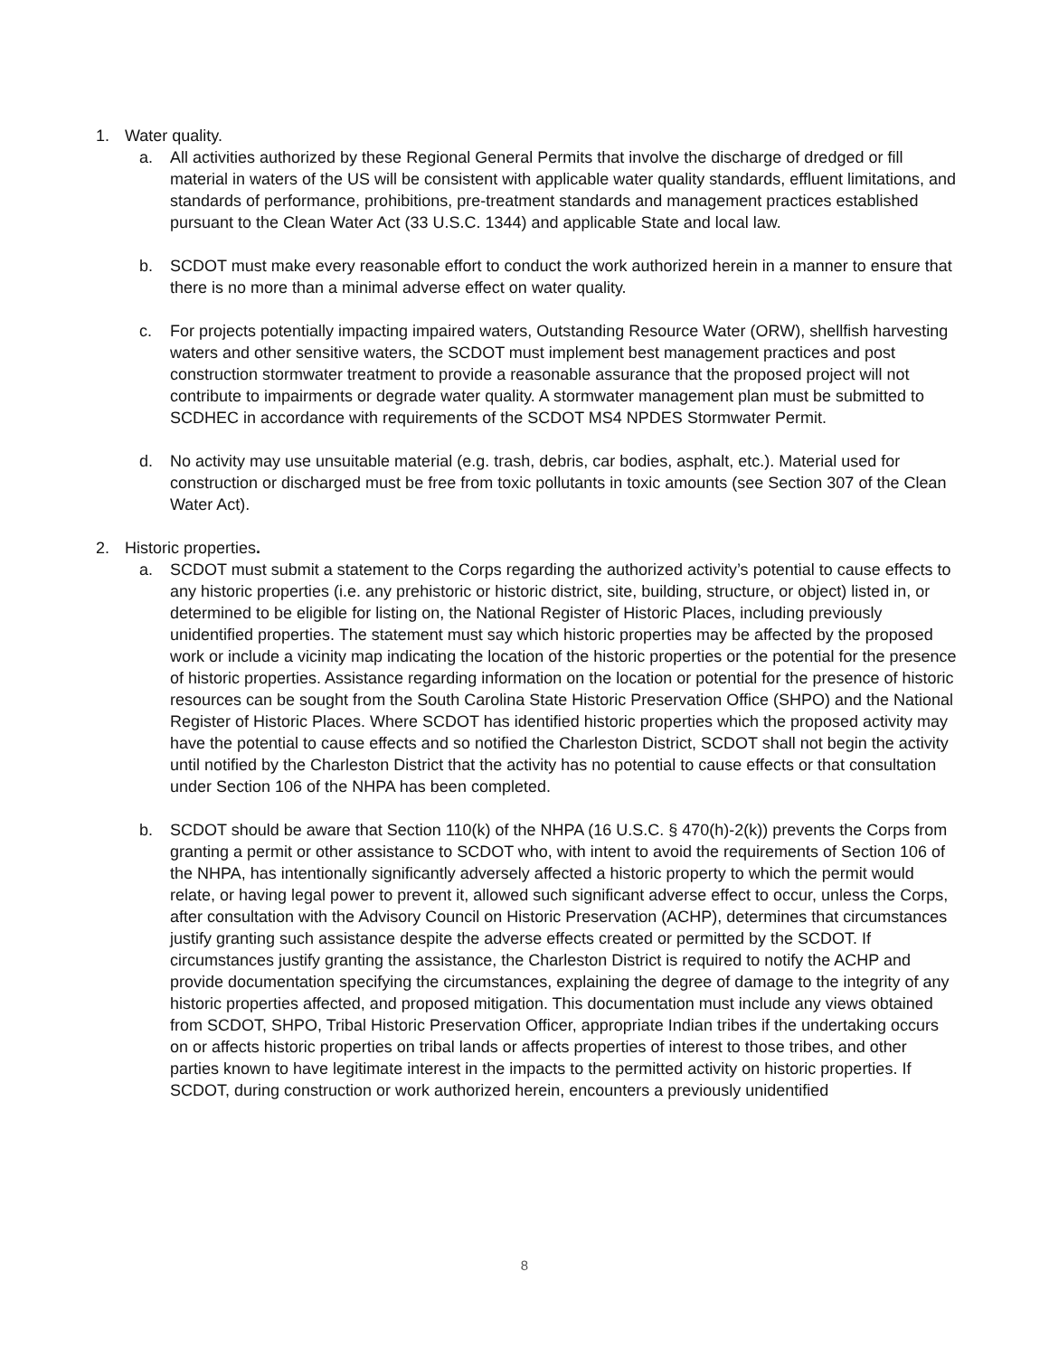1. Water quality.
a. All activities authorized by these Regional General Permits that involve the discharge of dredged or fill material in waters of the US will be consistent with applicable water quality standards, effluent limitations, and standards of performance, prohibitions, pre-treatment standards and management practices established pursuant to the Clean Water Act (33 U.S.C. 1344) and applicable State and local law.
b. SCDOT must make every reasonable effort to conduct the work authorized herein in a manner to ensure that there is no more than a minimal adverse effect on water quality.
c. For projects potentially impacting impaired waters, Outstanding Resource Water (ORW), shellfish harvesting waters and other sensitive waters, the SCDOT must implement best management practices and post construction stormwater treatment to provide a reasonable assurance that the proposed project will not contribute to impairments or degrade water quality. A stormwater management plan must be submitted to SCDHEC in accordance with requirements of the SCDOT MS4 NPDES Stormwater Permit.
d. No activity may use unsuitable material (e.g. trash, debris, car bodies, asphalt, etc.). Material used for construction or discharged must be free from toxic pollutants in toxic amounts (see Section 307 of the Clean Water Act).
2. Historic properties.
a. SCDOT must submit a statement to the Corps regarding the authorized activity’s potential to cause effects to any historic properties (i.e. any prehistoric or historic district, site, building, structure, or object) listed in, or determined to be eligible for listing on, the National Register of Historic Places, including previously unidentified properties. The statement must say which historic properties may be affected by the proposed work or include a vicinity map indicating the location of the historic properties or the potential for the presence of historic properties. Assistance regarding information on the location or potential for the presence of historic resources can be sought from the South Carolina State Historic Preservation Office (SHPO) and the National Register of Historic Places. Where SCDOT has identified historic properties which the proposed activity may have the potential to cause effects and so notified the Charleston District, SCDOT shall not begin the activity until notified by the Charleston District that the activity has no potential to cause effects or that consultation under Section 106 of the NHPA has been completed.
b. SCDOT should be aware that Section 110(k) of the NHPA (16 U.S.C. § 470(h)-2(k)) prevents the Corps from granting a permit or other assistance to SCDOT who, with intent to avoid the requirements of Section 106 of the NHPA, has intentionally significantly adversely affected a historic property to which the permit would relate, or having legal power to prevent it, allowed such significant adverse effect to occur, unless the Corps, after consultation with the Advisory Council on Historic Preservation (ACHP), determines that circumstances justify granting such assistance despite the adverse effects created or permitted by the SCDOT. If circumstances justify granting the assistance, the Charleston District is required to notify the ACHP and provide documentation specifying the circumstances, explaining the degree of damage to the integrity of any historic properties affected, and proposed mitigation. This documentation must include any views obtained from SCDOT, SHPO, Tribal Historic Preservation Officer, appropriate Indian tribes if the undertaking occurs on or affects historic properties on tribal lands or affects properties of interest to those tribes, and other parties known to have legitimate interest in the impacts to the permitted activity on historic properties. If SCDOT, during construction or work authorized herein, encounters a previously unidentified
8